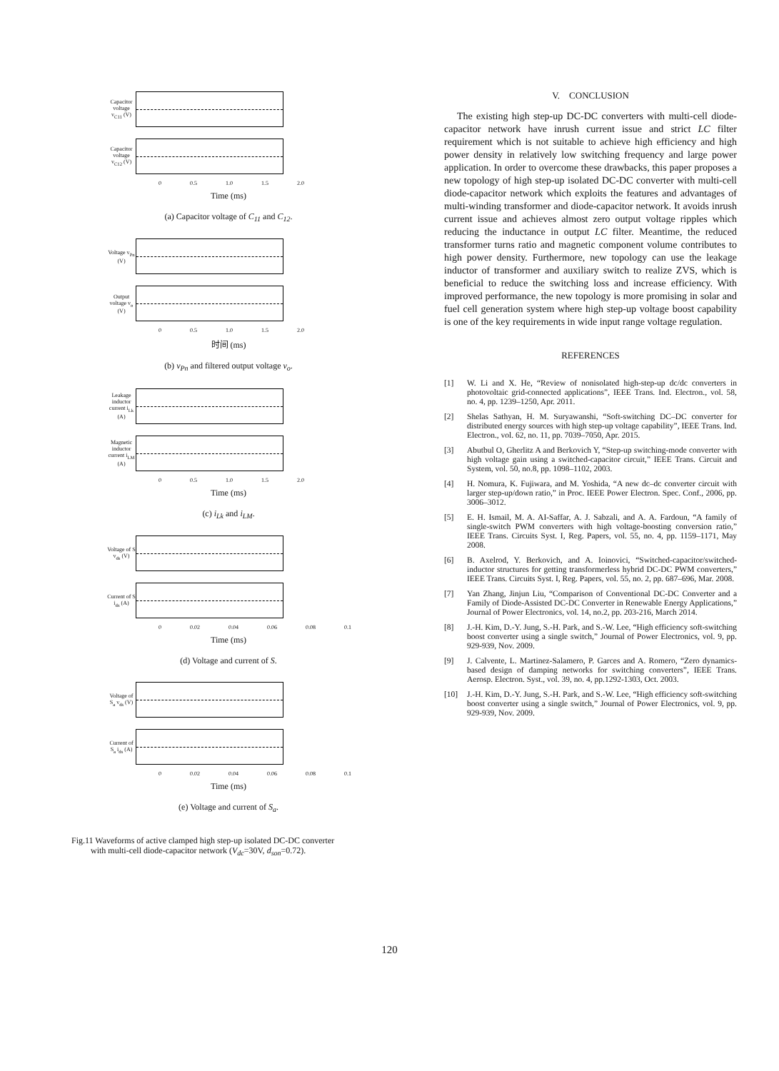Capacitor voltage v<sub>C11</sub> (V)
Capacitor voltage v<sub>C12</sub> (V)
0 0.5 1.0 1.5 2.0
Time (ms)
(a) Capacitor voltage of C<sub>11</sub> and C<sub>12</sub>.
Voltage v<sub>Pn</sub> (V)
Output voltage v<sub>o</sub> (V)
0 0.5 1.0 1.5 2.0
时间 (ms)
(b) v<sub>Pn</sub> and filtered output voltage v<sub>o</sub>.
Leakage inductor current i<sub>Lk</sub> (A)
Magnetic inductor current i<sub>LM</sub> (A)
0 0.5 1.0 1.5 2.0
Time (ms)
(c) i<sub>Lk</sub> and i<sub>LM</sub>.
Voltage of S v<sub>ds</sub> (V)
Current of S i<sub>ds</sub> (A)
0 0.02 0.04 0.06 0.08 0.1
Time (ms)
(d) Voltage and current of S.
Voltage of S<sub>a</sub> v<sub>ds</sub> (V)
Current of S<sub>a</sub> i<sub>ds</sub> (A)
0 0.02 0.04 0.06 0.08 0.1
Time (ms)
(e) Voltage and current of S<sub>a</sub>.
Fig.11 Waveforms of active clamped high step-up isolated DC-DC converter
with multi-cell diode-capacitor network (V<sub>dc</sub>=30V, d<sub>son</sub>=0.72).
V. CONCLUSION
The existing high step-up DC-DC converters with multi-cell diode-capacitor network have inrush current issue and strict LC filter requirement which is not suitable to achieve high efficiency and high power density in relatively low switching frequency and large power application. In order to overcome these drawbacks, this paper proposes a new topology of high step-up isolated DC-DC converter with multi-cell diode-capacitor network which exploits the features and advantages of multi-winding transformer and diode-capacitor network. It avoids inrush current issue and achieves almost zero output voltage ripples which reducing the inductance in output LC filter. Meantime, the reduced transformer turns ratio and magnetic component volume contributes to high power density. Furthermore, new topology can use the leakage inductor of transformer and auxiliary switch to realize ZVS, which is beneficial to reduce the switching loss and increase efficiency. With improved performance, the new topology is more promising in solar and fuel cell generation system where high step-up voltage boost capability is one of the key requirements in wide input range voltage regulation.
REFERENCES
[1] W. Li and X. He, “Review of nonisolated high-step-up dc/dc converters in photovoltaic grid-connected applications”, IEEE Trans. Ind. Electron., vol. 58, no. 4, pp. 1239–1250, Apr. 2011.
[2] Shelas Sathyan, H. M. Suryawanshi, “Soft-switching DC–DC converter for distributed energy sources with high step-up voltage capability”, IEEE Trans. Ind. Electron., vol. 62, no. 11, pp. 7039–7050, Apr. 2015.
[3] Abutbul O, Gherlitz A and Berkovich Y, “Step-up switching-mode converter with high voltage gain using a switched-capacitor circuit,” IEEE Trans. Circuit and System, vol. 50, no.8, pp. 1098–1102, 2003.
[4] H. Nomura, K. Fujiwara, and M. Yoshida, “A new dc–dc converter circuit with larger step-up/down ratio,” in Proc. IEEE Power Electron. Spec. Conf., 2006, pp. 3006–3012.
[5] E. H. Ismail, M. A. AI-Saffar, A. J. Sabzali, and A. A. Fardoun, “A family of single-switch PWM converters with high voltage-boosting conversion ratio,” IEEE Trans. Circuits Syst. I, Reg. Papers, vol. 55, no. 4, pp. 1159–1171, May 2008.
[6] B. Axelrod, Y. Berkovich, and A. Ioinovici, “Switched-capacitor/switched-inductor structures for getting transformerless hybrid DC-DC PWM converters,” IEEE Trans. Circuits Syst. I, Reg. Papers, vol. 55, no. 2, pp. 687–696, Mar. 2008.
[7] Yan Zhang, Jinjun Liu, “Comparison of Conventional DC-DC Converter and a Family of Diode-Assisted DC-DC Converter in Renewable Energy Applications,” Journal of Power Electronics, vol. 14, no.2, pp. 203-216, March 2014.
[8] J.-H. Kim, D.-Y. Jung, S.-H. Park, and S.-W. Lee, “High efficiency soft-switching boost converter using a single switch,” Journal of Power Electronics, vol. 9, pp. 929-939, Nov. 2009.
[9] J. Calvente, L. Martinez-Salamero, P. Garces and A. Romero, “Zero dynamics-based design of damping networks for switching converters”, IEEE Trans. Aerosp. Electron. Syst., vol. 39, no. 4, pp.1292-1303, Oct. 2003.
[10] J.-H. Kim, D.-Y. Jung, S.-H. Park, and S.-W. Lee, “High efficiency soft-switching boost converter using a single switch,” Journal of Power Electronics, vol. 9, pp. 929-939, Nov. 2009.
120